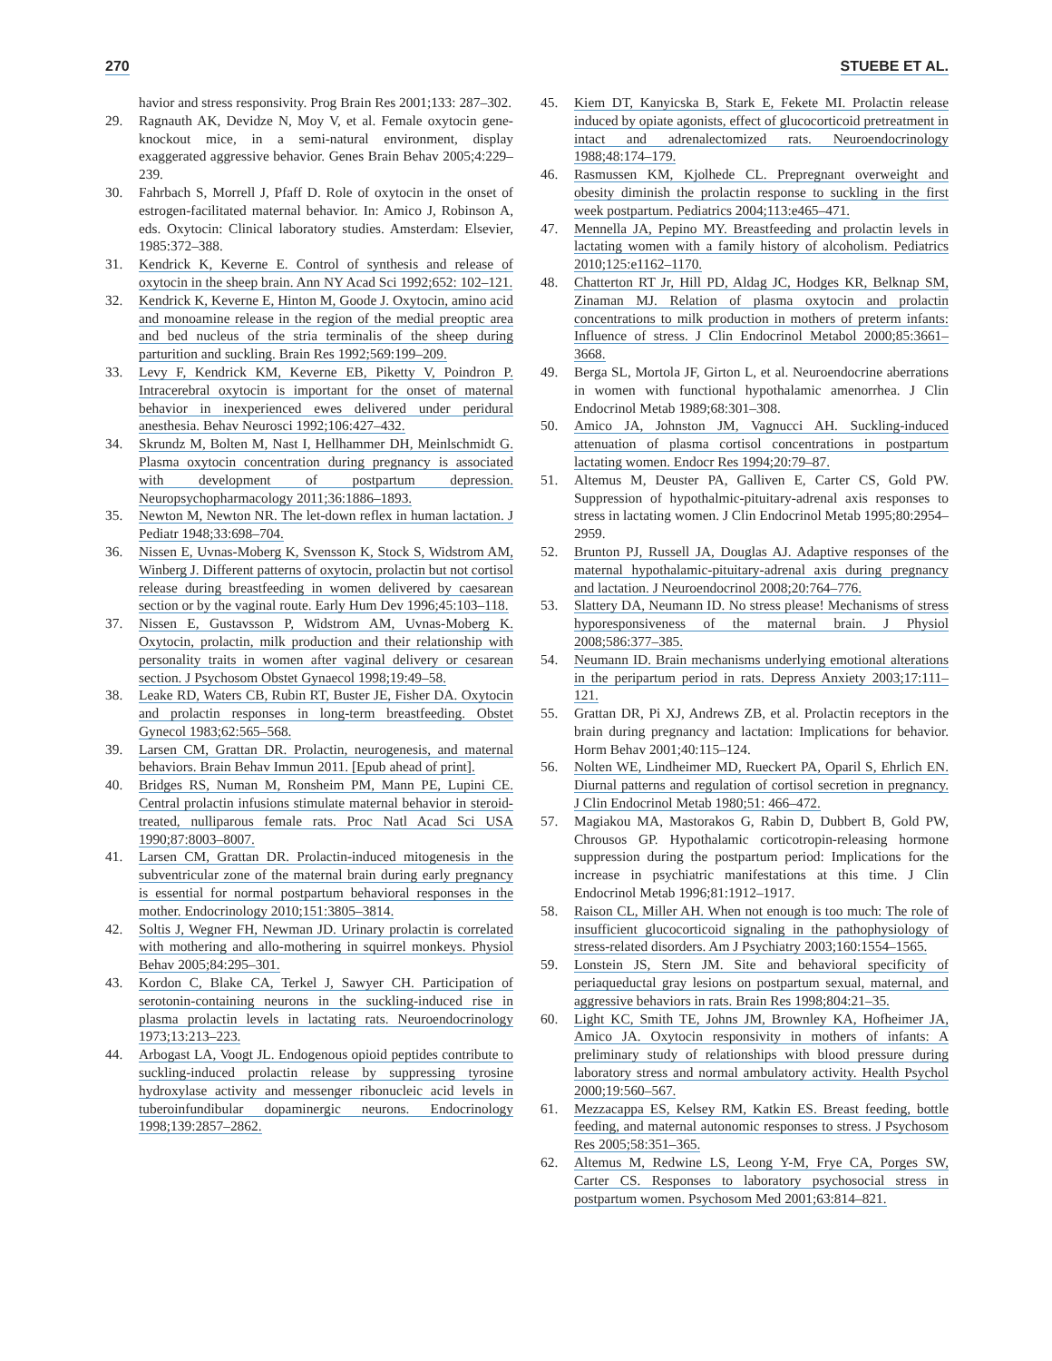270 STUEBE ET AL.
havior and stress responsivity. Prog Brain Res 2001;133: 287–302.
29. Ragnauth AK, Devidze N, Moy V, et al. Female oxytocin gene-knockout mice, in a semi-natural environment, display exaggerated aggressive behavior. Genes Brain Behav 2005;4:229–239.
30. Fahrbach S, Morrell J, Pfaff D. Role of oxytocin in the onset of estrogen-facilitated maternal behavior. In: Amico J, Robinson A, eds. Oxytocin: Clinical laboratory studies. Amsterdam: Elsevier, 1985:372–388.
31. Kendrick K, Keverne E. Control of synthesis and release of oxytocin in the sheep brain. Ann NY Acad Sci 1992;652: 102–121.
32. Kendrick K, Keverne E, Hinton M, Goode J. Oxytocin, amino acid and monoamine release in the region of the medial preoptic area and bed nucleus of the stria terminalis of the sheep during parturition and suckling. Brain Res 1992;569:199–209.
33. Levy F, Kendrick KM, Keverne EB, Piketty V, Poindron P. Intracerebral oxytocin is important for the onset of maternal behavior in inexperienced ewes delivered under peridural anesthesia. Behav Neurosci 1992;106:427–432.
34. Skrundz M, Bolten M, Nast I, Hellhammer DH, Meinlschmidt G. Plasma oxytocin concentration during pregnancy is associated with development of postpartum depression. Neuropsychopharmacology 2011;36:1886–1893.
35. Newton M, Newton NR. The let-down reflex in human lactation. J Pediatr 1948;33:698–704.
36. Nissen E, Uvnas-Moberg K, Svensson K, Stock S, Widstrom AM, Winberg J. Different patterns of oxytocin, prolactin but not cortisol release during breastfeeding in women delivered by caesarean section or by the vaginal route. Early Hum Dev 1996;45:103–118.
37. Nissen E, Gustavsson P, Widstrom AM, Uvnas-Moberg K. Oxytocin, prolactin, milk production and their relationship with personality traits in women after vaginal delivery or cesarean section. J Psychosom Obstet Gynaecol 1998;19:49–58.
38. Leake RD, Waters CB, Rubin RT, Buster JE, Fisher DA. Oxytocin and prolactin responses in long-term breastfeeding. Obstet Gynecol 1983;62:565–568.
39. Larsen CM, Grattan DR. Prolactin, neurogenesis, and maternal behaviors. Brain Behav Immun 2011. [Epub ahead of print].
40. Bridges RS, Numan M, Ronsheim PM, Mann PE, Lupini CE. Central prolactin infusions stimulate maternal behavior in steroid-treated, nulliparous female rats. Proc Natl Acad Sci USA 1990;87:8003–8007.
41. Larsen CM, Grattan DR. Prolactin-induced mitogenesis in the subventricular zone of the maternal brain during early pregnancy is essential for normal postpartum behavioral responses in the mother. Endocrinology 2010;151:3805–3814.
42. Soltis J, Wegner FH, Newman JD. Urinary prolactin is correlated with mothering and allo-mothering in squirrel monkeys. Physiol Behav 2005;84:295–301.
43. Kordon C, Blake CA, Terkel J, Sawyer CH. Participation of serotonin-containing neurons in the suckling-induced rise in plasma prolactin levels in lactating rats. Neuroendocrinology 1973;13:213–223.
44. Arbogast LA, Voogt JL. Endogenous opioid peptides contribute to suckling-induced prolactin release by suppressing tyrosine hydroxylase activity and messenger ribonucleic acid levels in tuberoinfundibular dopaminergic neurons. Endocrinology 1998;139:2857–2862.
45. Kiem DT, Kanyicska B, Stark E, Fekete MI. Prolactin release induced by opiate agonists, effect of glucocorticoid pretreatment in intact and adrenalectomized rats. Neuroendocrinology 1988;48:174–179.
46. Rasmussen KM, Kjolhede CL. Prepregnant overweight and obesity diminish the prolactin response to suckling in the first week postpartum. Pediatrics 2004;113:e465–471.
47. Mennella JA, Pepino MY. Breastfeeding and prolactin levels in lactating women with a family history of alcoholism. Pediatrics 2010;125:e1162–1170.
48. Chatterton RT Jr, Hill PD, Aldag JC, Hodges KR, Belknap SM, Zinaman MJ. Relation of plasma oxytocin and prolactin concentrations to milk production in mothers of preterm infants: Influence of stress. J Clin Endocrinol Metabol 2000;85:3661–3668.
49. Berga SL, Mortola JF, Girton L, et al. Neuroendocrine aberrations in women with functional hypothalamic amenorrhea. J Clin Endocrinol Metab 1989;68:301–308.
50. Amico JA, Johnston JM, Vagnucci AH. Suckling-induced attenuation of plasma cortisol concentrations in postpartum lactating women. Endocr Res 1994;20:79–87.
51. Altemus M, Deuster PA, Galliven E, Carter CS, Gold PW. Suppression of hypothalmic-pituitary-adrenal axis responses to stress in lactating women. J Clin Endocrinol Metab 1995;80:2954–2959.
52. Brunton PJ, Russell JA, Douglas AJ. Adaptive responses of the maternal hypothalamic-pituitary-adrenal axis during pregnancy and lactation. J Neuroendocrinol 2008;20:764–776.
53. Slattery DA, Neumann ID. No stress please! Mechanisms of stress hyporesponsiveness of the maternal brain. J Physiol 2008;586:377–385.
54. Neumann ID. Brain mechanisms underlying emotional alterations in the peripartum period in rats. Depress Anxiety 2003;17:111–121.
55. Grattan DR, Pi XJ, Andrews ZB, et al. Prolactin receptors in the brain during pregnancy and lactation: Implications for behavior. Horm Behav 2001;40:115–124.
56. Nolten WE, Lindheimer MD, Rueckert PA, Oparil S, Ehrlich EN. Diurnal patterns and regulation of cortisol secretion in pregnancy. J Clin Endocrinol Metab 1980;51: 466–472.
57. Magiakou MA, Mastorakos G, Rabin D, Dubbert B, Gold PW, Chrousos GP. Hypothalamic corticotropin-releasing hormone suppression during the postpartum period: Implications for the increase in psychiatric manifestations at this time. J Clin Endocrinol Metab 1996;81:1912–1917.
58. Raison CL, Miller AH. When not enough is too much: The role of insufficient glucocorticoid signaling in the pathophysiology of stress-related disorders. Am J Psychiatry 2003;160:1554–1565.
59. Lonstein JS, Stern JM. Site and behavioral specificity of periaqueductal gray lesions on postpartum sexual, maternal, and aggressive behaviors in rats. Brain Res 1998;804:21–35.
60. Light KC, Smith TE, Johns JM, Brownley KA, Hofheimer JA, Amico JA. Oxytocin responsivity in mothers of infants: A preliminary study of relationships with blood pressure during laboratory stress and normal ambulatory activity. Health Psychol 2000;19:560–567.
61. Mezzacappa ES, Kelsey RM, Katkin ES. Breast feeding, bottle feeding, and maternal autonomic responses to stress. J Psychosom Res 2005;58:351–365.
62. Altemus M, Redwine LS, Leong Y-M, Frye CA, Porges SW, Carter CS. Responses to laboratory psychosocial stress in postpartum women. Psychosom Med 2001;63:814–821.